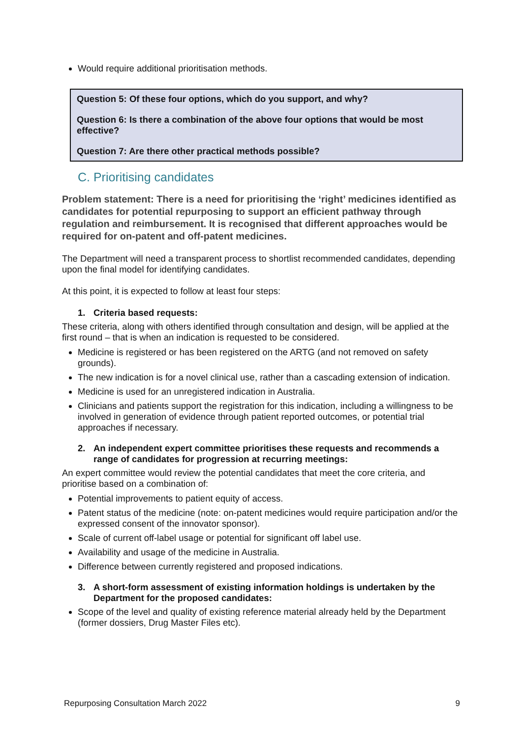Would require additional prioritisation methods.
Question 5: Of these four options, which do you support, and why?
Question 6: Is there a combination of the above four options that would be most effective?
Question 7: Are there other practical methods possible?
C. Prioritising candidates
Problem statement: There is a need for prioritising the ‘right’ medicines identified as candidates for potential repurposing to support an efficient pathway through regulation and reimbursement. It is recognised that different approaches would be required for on-patent and off-patent medicines.
The Department will need a transparent process to shortlist recommended candidates, depending upon the final model for identifying candidates.
At this point, it is expected to follow at least four steps:
1. Criteria based requests:
These criteria, along with others identified through consultation and design, will be applied at the first round – that is when an indication is requested to be considered.
Medicine is registered or has been registered on the ARTG (and not removed on safety grounds).
The new indication is for a novel clinical use, rather than a cascading extension of indication.
Medicine is used for an unregistered indication in Australia.
Clinicians and patients support the registration for this indication, including a willingness to be involved in generation of evidence through patient reported outcomes, or potential trial approaches if necessary.
2. An independent expert committee prioritises these requests and recommends a range of candidates for progression at recurring meetings:
An expert committee would review the potential candidates that meet the core criteria, and prioritise based on a combination of:
Potential improvements to patient equity of access.
Patent status of the medicine (note: on-patent medicines would require participation and/or the expressed consent of the innovator sponsor).
Scale of current off-label usage or potential for significant off label use.
Availability and usage of the medicine in Australia.
Difference between currently registered and proposed indications.
3. A short-form assessment of existing information holdings is undertaken by the Department for the proposed candidates:
Scope of the level and quality of existing reference material already held by the Department (former dossiers, Drug Master Files etc).
Repurposing Consultation March 2022 9